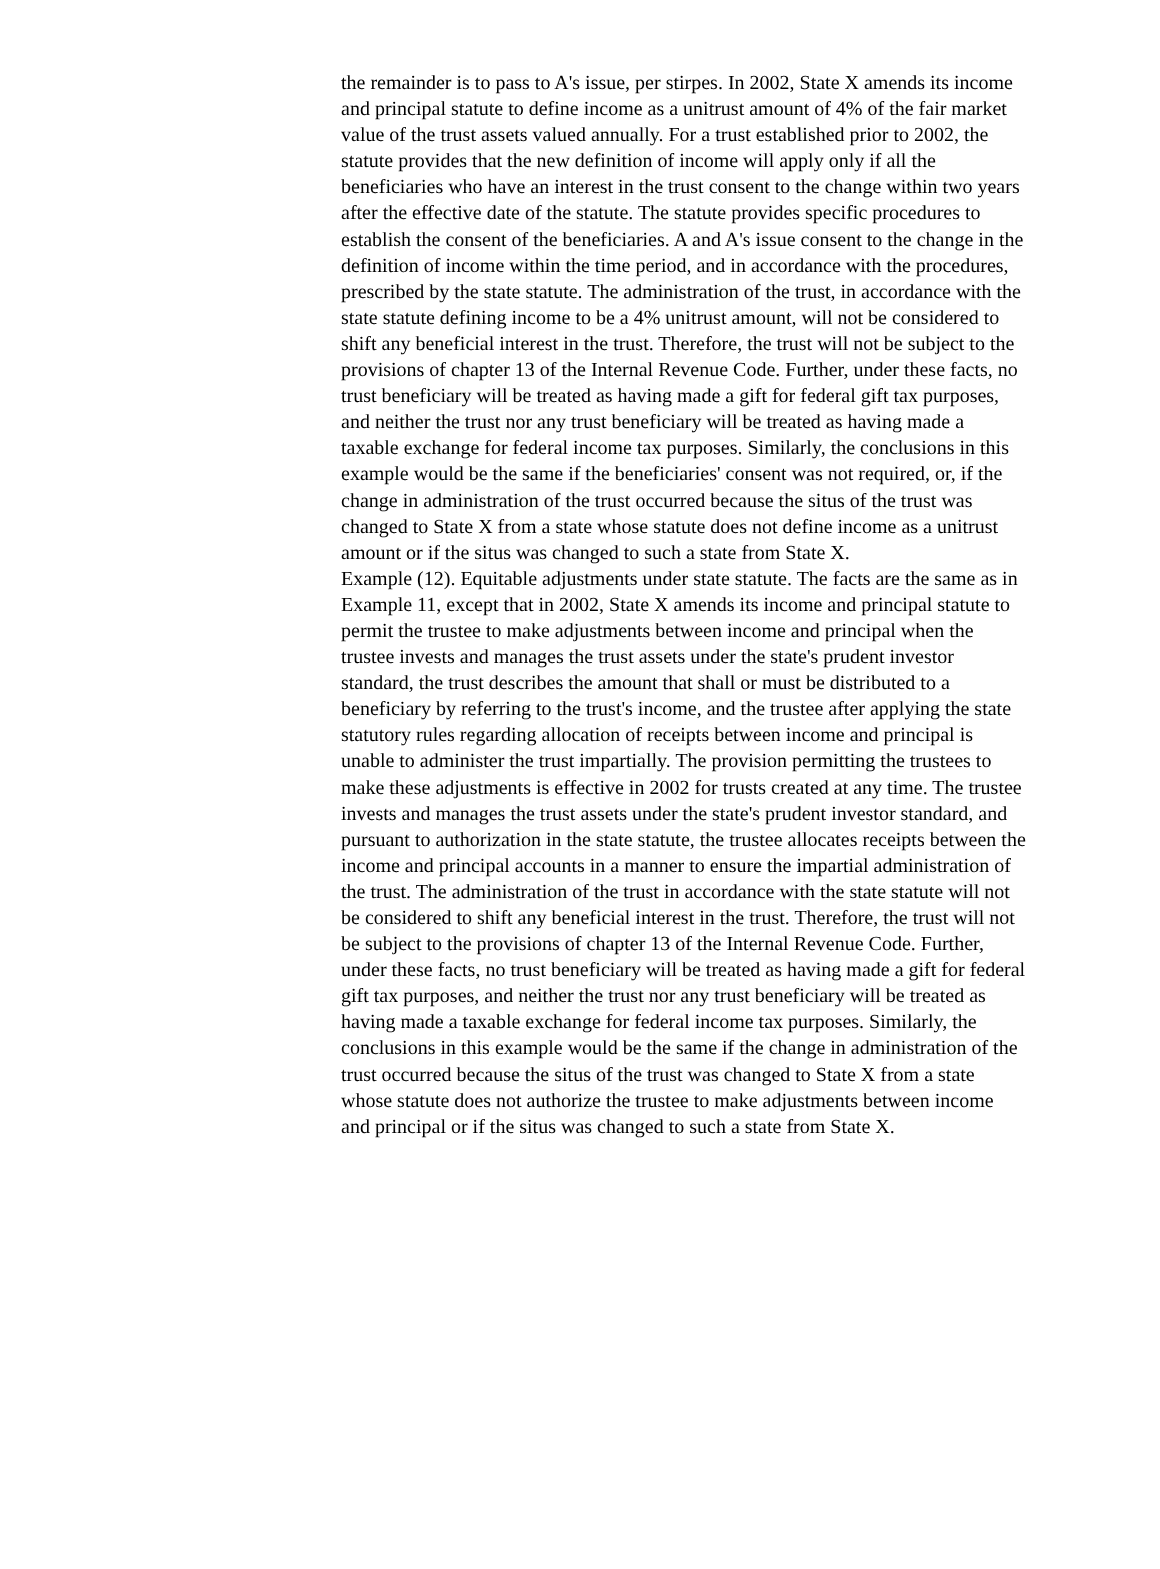the remainder is to pass to A's issue, per stirpes. In 2002, State X amends its income and principal statute to define income as a unitrust amount of 4% of the fair market value of the trust assets valued annually. For a trust established prior to 2002, the statute provides that the new definition of income will apply only if all the beneficiaries who have an interest in the trust consent to the change within two years after the effective date of the statute. The statute provides specific procedures to establish the consent of the beneficiaries. A and A's issue consent to the change in the definition of income within the time period, and in accordance with the procedures, prescribed by the state statute. The administration of the trust, in accordance with the state statute defining income to be a 4% unitrust amount, will not be considered to shift any beneficial interest in the trust. Therefore, the trust will not be subject to the provisions of chapter 13 of the Internal Revenue Code. Further, under these facts, no trust beneficiary will be treated as having made a gift for federal gift tax purposes, and neither the trust nor any trust beneficiary will be treated as having made a taxable exchange for federal income tax purposes. Similarly, the conclusions in this example would be the same if the beneficiaries' consent was not required, or, if the change in administration of the trust occurred because the situs of the trust was changed to State X from a state whose statute does not define income as a unitrust amount or if the situs was changed to such a state from State X.
Example (12). Equitable adjustments under state statute. The facts are the same as in Example 11, except that in 2002, State X amends its income and principal statute to permit the trustee to make adjustments between income and principal when the trustee invests and manages the trust assets under the state's prudent investor standard, the trust describes the amount that shall or must be distributed to a beneficiary by referring to the trust's income, and the trustee after applying the state statutory rules regarding allocation of receipts between income and principal is unable to administer the trust impartially. The provision permitting the trustees to make these adjustments is effective in 2002 for trusts created at any time. The trustee invests and manages the trust assets under the state's prudent investor standard, and pursuant to authorization in the state statute, the trustee allocates receipts between the income and principal accounts in a manner to ensure the impartial administration of the trust. The administration of the trust in accordance with the state statute will not be considered to shift any beneficial interest in the trust. Therefore, the trust will not be subject to the provisions of chapter 13 of the Internal Revenue Code. Further, under these facts, no trust beneficiary will be treated as having made a gift for federal gift tax purposes, and neither the trust nor any trust beneficiary will be treated as having made a taxable exchange for federal income tax purposes. Similarly, the conclusions in this example would be the same if the change in administration of the trust occurred because the situs of the trust was changed to State X from a state whose statute does not authorize the trustee to make adjustments between income and principal or if the situs was changed to such a state from State X.